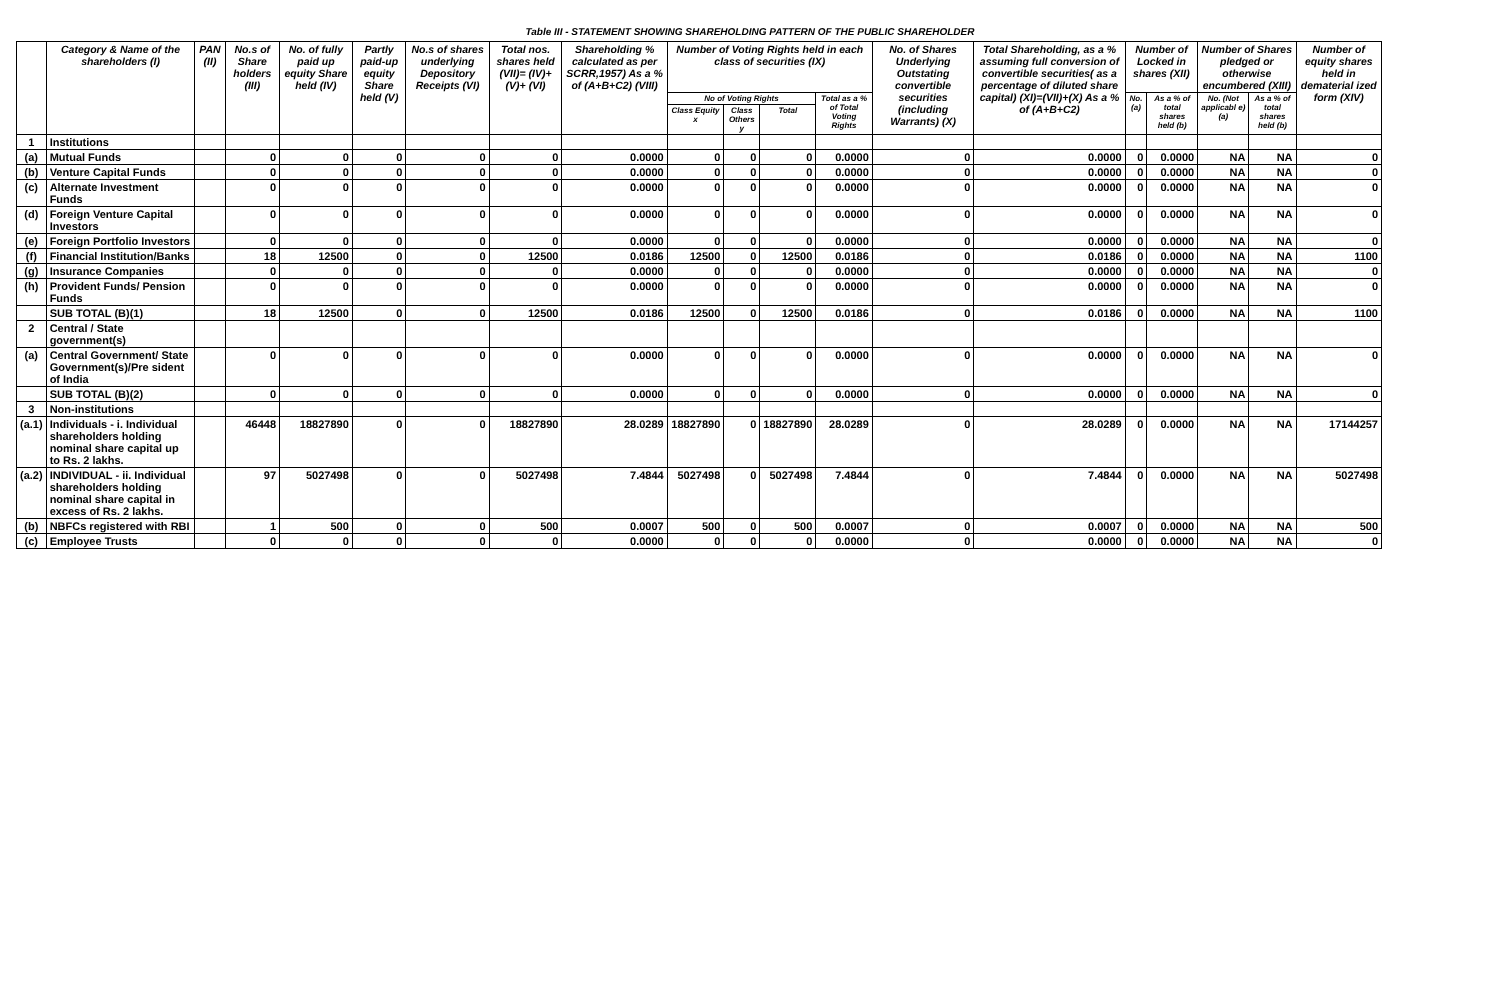Table III - STATEMENT SHOWING SHAREHOLDING PATTERN OF THE PUBLIC SHAREHOLDER
| | Category & Name of the shareholders (I) | PAN (II) | No.s of Share holders (III) | No. of fully paid up equity Share held (IV) | Partly paid-up equity Share held (V) | No.s of shares underlying Depository Receipts (VI) | Total nos. shares held (VII)= (IV)+(V)+ (VI) | Shareholding % calculated as per SCRR,1957) As a % of (A+B+C2) (VIII) | Number of Voting Rights held in each class of securities (IX) | | | | No. of Shares Underlying Outstating convertible securities (including Warrants) (X) | Total Shareholding, as a % assuming full conversion of convertible securities( as a percentage of diluted share capital) (XI)=(VII)+(X) As a % of (A+B+C2) | Number of Locked in shares (XII) | | Number of Shares pledged or otherwise encumbered (XIII) | | Number of equity shares held in dematerial ized form (XIV) |
| --- | --- | --- | --- | --- | --- | --- | --- | --- | --- | --- | --- | --- | --- | --- | --- | --- | --- | --- | --- |
| | | | | | | | | | No of Voting Rights | | | Total as a % of Total Voting Rights | | | No. (a) | As a % of total shares held (b) | No. (Not applicabl e) (a) | As a % of total shares held (b) | |
| | | | | | | | | | Class Equity x | Class Others y | Total | | | | | | | | |
| 1 | Institutions | | | | | | | | | | | | | | | | | | |
| (a) | Mutual Funds | | 0 | 0 | 0 | 0 | 0 | 0.0000 | 0 | 0 | 0 | 0.0000 | 0 | 0.0000 | 0 | 0.0000 | NA | NA | 0 |
| (b) | Venture Capital Funds | | 0 | 0 | 0 | 0 | 0 | 0.0000 | 0 | 0 | 0 | 0.0000 | 0 | 0.0000 | 0 | 0.0000 | NA | NA | 0 |
| (c) | Alternate Investment Funds | | 0 | 0 | 0 | 0 | 0 | 0.0000 | 0 | 0 | 0 | 0.0000 | 0 | 0.0000 | 0 | 0.0000 | NA | NA | 0 |
| (d) | Foreign Venture Capital Investors | | 0 | 0 | 0 | 0 | 0 | 0.0000 | 0 | 0 | 0 | 0.0000 | 0 | 0.0000 | 0 | 0.0000 | NA | NA | 0 |
| (e) | Foreign Portfolio Investors | | 0 | 0 | 0 | 0 | 0 | 0.0000 | 0 | 0 | 0 | 0.0000 | 0 | 0.0000 | 0 | 0.0000 | NA | NA | 0 |
| (f) | Financial Institution/Banks | | 18 | 12500 | 0 | 0 | 12500 | 0.0186 | 12500 | 0 | 12500 | 0.0186 | 0 | 0.0186 | 0 | 0.0000 | NA | NA | 1100 |
| (g) | Insurance Companies | | 0 | 0 | 0 | 0 | 0 | 0.0000 | 0 | 0 | 0 | 0.0000 | 0 | 0.0000 | 0 | 0.0000 | NA | NA | 0 |
| (h) | Provident Funds/ Pension Funds | | 0 | 0 | 0 | 0 | 0 | 0.0000 | 0 | 0 | 0 | 0.0000 | 0 | 0.0000 | 0 | 0.0000 | NA | NA | 0 |
| | SUB TOTAL (B)(1) | | 18 | 12500 | 0 | 0 | 12500 | 0.0186 | 12500 | 0 | 12500 | 0.0186 | 0 | 0.0186 | 0 | 0.0000 | NA | NA | 1100 |
| 2 | Central / State government(s) | | | | | | | | | | | | | | | | | | |
| (a) | Central Government/ State Government(s)/Pre sident of India | | 0 | 0 | 0 | 0 | 0 | 0.0000 | 0 | 0 | 0 | 0.0000 | 0 | 0.0000 | 0 | 0.0000 | NA | NA | 0 |
| | SUB TOTAL (B)(2) | | 0 | 0 | 0 | 0 | 0 | 0.0000 | 0 | 0 | 0 | 0.0000 | 0 | 0.0000 | 0 | 0.0000 | NA | NA | 0 |
| 3 | Non-institutions | | | | | | | | | | | | | | | | | | |
| (a.1) | Individuals - i. Individual shareholders holding nominal share capital up to Rs. 2 lakhs. | | 46448 | 18827890 | 0 | 0 | 18827890 | 28.0289 | 18827890 | 0 | 18827890 | 28.0289 | 0 | 28.0289 | 0 | 0.0000 | NA | NA | 17144257 |
| (a.2) | INDIVIDUAL - ii. Individual shareholders holding nominal share capital in excess of Rs. 2 lakhs. | | 97 | 5027498 | 0 | 0 | 5027498 | 7.4844 | 5027498 | 0 | 5027498 | 7.4844 | 0 | 7.4844 | 0 | 0.0000 | NA | NA | 5027498 |
| (b) | NBFCs registered with RBI | | 1 | 500 | 0 | 0 | 500 | 0.0007 | 500 | 0 | 500 | 0.0007 | 0 | 0.0007 | 0 | 0.0000 | NA | NA | 500 |
| (c) | Employee Trusts | | 0 | 0 | 0 | 0 | 0 | 0.0000 | 0 | 0 | 0 | 0.0000 | 0 | 0.0000 | 0 | 0.0000 | NA | NA | 0 |